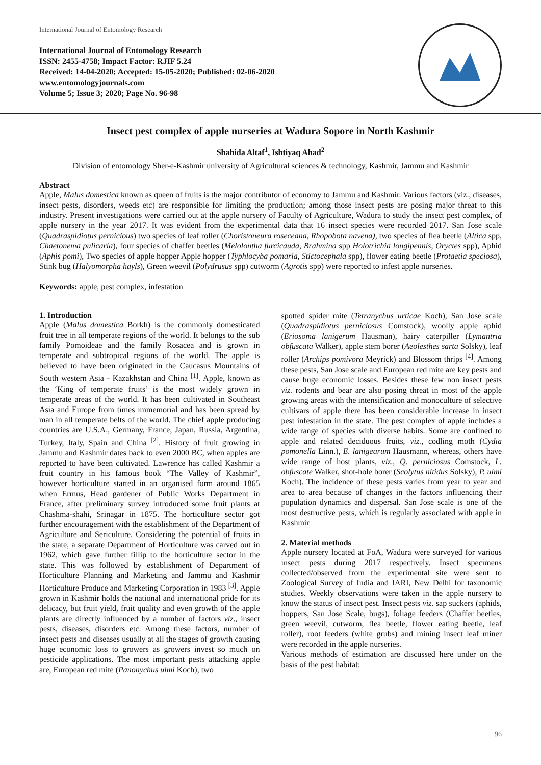International Journal of Entomology Research
International Journal of Entomology Research
ISSN: 2455-4758; Impact Factor: RJIF 5.24
Received: 14-04-2020; Accepted: 15-05-2020; Published: 02-06-2020
www.entomologyjournals.com
Volume 5; Issue 3; 2020; Page No. 96-98
Insect pest complex of apple nurseries at Wadura Sopore in North Kashmir
Shahida Altaf<sup>1</sup>, Ishtiyaq Ahad<sup>2</sup>
Division of entomology Sher-e-Kashmir university of Agricultural sciences & technology, Kashmir, Jammu and Kashmir
Abstract
Apple, Malus domestica known as queen of fruits is the major contributor of economy to Jammu and Kashmir. Various factors (viz., diseases, insect pests, disorders, weeds etc) are responsible for limiting the production; among those insect pests are posing major threat to this industry. Present investigations were carried out at the apple nursery of Faculty of Agriculture, Wadura to study the insect pest complex, of apple nursery in the year 2017. It was evident from the experimental data that 16 insect species were recorded 2017. San Jose scale (Quadraspidiotus pernicious) two species of leaf roller (Choristoneura roseceana, Rhopobota navena), two species of flea beetle (Altica spp, Chaetonema pulicaria), four species of chaffer beetles (Melolontha furcicauda, Brahmina spp Holotrichia longipennis, Oryctes spp), Aphid (Aphis pomi), Two species of apple hopper Apple hopper (Typhlocyba pomaria, Stictocephala spp), flower eating beetle (Protaetia speciosa), Stink bug (Halyomorpha hayls), Green weevil (Polydrusus spp) cutworm (Agrotis spp) were reported to infest apple nurseries.
Keywords: apple, pest complex, infestation
1. Introduction
Apple (Malus domestica Borkh) is the commonly domesticated fruit tree in all temperate regions of the world. It belongs to the sub family Pomoideae and the family Rosacea and is grown in temperate and subtropical regions of the world. The apple is believed to have been originated in the Caucasus Mountains of South western Asia - Kazakhstan and China <sup>[1]</sup>. Apple, known as the ‘King of temperate fruits’ is the most widely grown in temperate areas of the world. It has been cultivated in Southeast Asia and Europe from times immemorial and has been spread by man in all temperate belts of the world. The chief apple producing countries are U.S.A., Germany, France, Japan, Russia, Argentina, Turkey, Italy, Spain and China <sup>[2]</sup>. History of fruit growing in Jammu and Kashmir dates back to even 2000 BC, when apples are reported to have been cultivated. Lawrence has called Kashmir a fruit country in his famous book “The Valley of Kashmir”, however horticulture started in an organised form around 1865 when Ermus, Head gardener of Public Works Department in France, after preliminary survey introduced some fruit plants at Chashma-shahi, Srinagar in 1875. The horticulture sector got further encouragement with the establishment of the Department of Agriculture and Sericulture. Considering the potential of fruits in the state, a separate Department of Horticulture was carved out in 1962, which gave further fillip to the horticulture sector in the state. This was followed by establishment of Department of Horticulture Planning and Marketing and Jammu and Kashmir Horticulture Produce and Marketing Corporation in 1983 <sup>[3]</sup>. Apple grown in Kashmir holds the national and international pride for its delicacy, but fruit yield, fruit quality and even growth of the apple plants are directly influenced by a number of factors viz., insect pests, diseases, disorders etc. Among these factors, number of insect pests and diseases usually at all the stages of growth causing huge economic loss to growers as growers invest so much on pesticide applications. The most important pests attacking apple are, European red mite (Panonychus ulmi Koch), two
spotted spider mite (Tetranychus urticae Koch), San Jose scale (Quadraspidiotus perniciosus Comstock), woolly apple aphid (Eriosoma lanigerum Hausman), hairy caterpiller (Lymantria obfuscata Walker), apple stem borer (Aeolesthes sarta Solsky), leaf roller (Archips pomivora Meyrick) and Blossom thrips <sup>[4]</sup>. Among these pests, San Jose scale and European red mite are key pests and cause huge economic losses. Besides these few non insect pests viz. rodents and bear are also posing threat in most of the apple growing areas with the intensification and monoculture of selective cultivars of apple there has been considerable increase in insect pest infestation in the state. The pest complex of apple includes a wide range of species with diverse habits. Some are confined to apple and related deciduous fruits, viz., codling moth (Cydia pomonella Linn.), E. lanigearum Hausmann, whereas, others have wide range of host plants, viz., Q. perniciosus Comstock, L. obfuscate Walker, shot-hole borer (Scolytus nitidus Solsky), P. ulmi Koch). The incidence of these pests varies from year to year and area to area because of changes in the factors influencing their population dynamics and dispersal. San Jose scale is one of the most destructive pests, which is regularly associated with apple in Kashmir
2. Material methods
Apple nursery located at FoA, Wadura were surveyed for various insect pests during 2017 respectively. Insect specimens collected/observed from the experimental site were sent to Zoological Survey of India and IARI, New Delhi for taxonomic studies. Weekly observations were taken in the apple nursery to know the status of insect pest. Insect pests viz. sap suckers (aphids, hoppers, San Jose Scale, bugs), foliage feeders (Chaffer beetles, green weevil, cutworm, flea beetle, flower eating beetle, leaf roller), root feeders (white grubs) and mining insect leaf miner were recorded in the apple nurseries.
Various methods of estimation are discussed here under on the basis of the pest habitat:
96